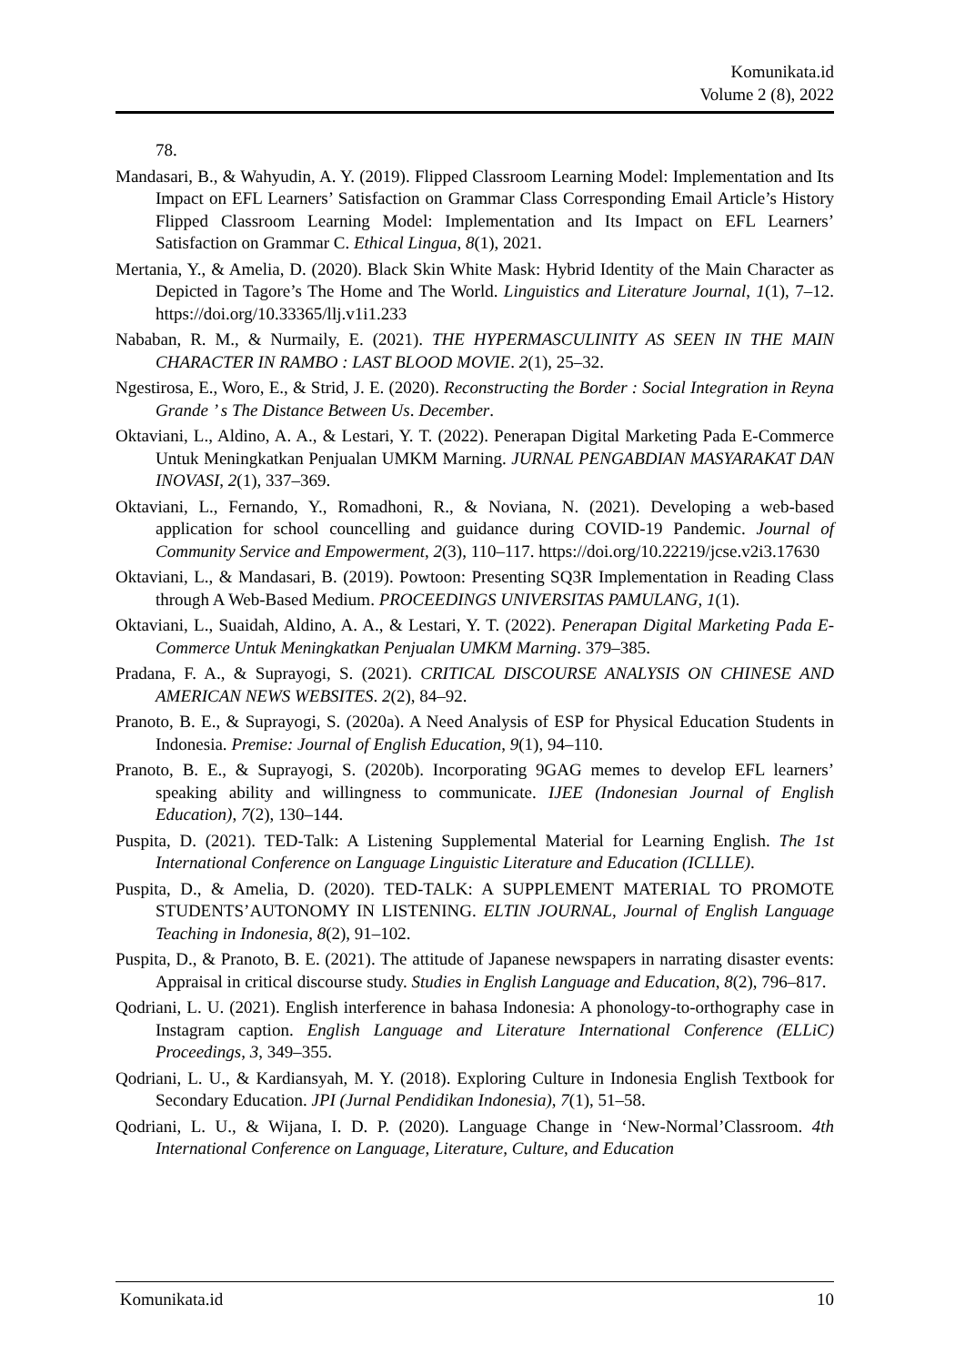Komunikata.id
Volume 2 (8), 2022
78.
Mandasari, B., & Wahyudin, A. Y. (2019). Flipped Classroom Learning Model: Implementation and Its Impact on EFL Learners’ Satisfaction on Grammar Class Corresponding Email Article’s History Flipped Classroom Learning Model: Implementation and Its Impact on EFL Learners’ Satisfaction on Grammar C. Ethical Lingua, 8(1), 2021.
Mertania, Y., & Amelia, D. (2020). Black Skin White Mask: Hybrid Identity of the Main Character as Depicted in Tagore’s The Home and The World. Linguistics and Literature Journal, 1(1), 7–12. https://doi.org/10.33365/llj.v1i1.233
Nababan, R. M., & Nurmaily, E. (2021). THE HYPERMASCULINITY AS SEEN IN THE MAIN CHARACTER IN RAMBO : LAST BLOOD MOVIE. 2(1), 25–32.
Ngestirosa, E., Woro, E., & Strid, J. E. (2020). Reconstructing the Border : Social Integration in Reyna Grande ’ s The Distance Between Us. December.
Oktaviani, L., Aldino, A. A., & Lestari, Y. T. (2022). Penerapan Digital Marketing Pada E-Commerce Untuk Meningkatkan Penjualan UMKM Marning. JURNAL PENGABDIAN MASYARAKAT DAN INOVASI, 2(1), 337–369.
Oktaviani, L., Fernando, Y., Romadhoni, R., & Noviana, N. (2021). Developing a web-based application for school councelling and guidance during COVID-19 Pandemic. Journal of Community Service and Empowerment, 2(3), 110–117. https://doi.org/10.22219/jcse.v2i3.17630
Oktaviani, L., & Mandasari, B. (2019). Powtoon: Presenting SQ3R Implementation in Reading Class through A Web-Based Medium. PROCEEDINGS UNIVERSITAS PAMULANG, 1(1).
Oktaviani, L., Suaidah, Aldino, A. A., & Lestari, Y. T. (2022). Penerapan Digital Marketing Pada E-Commerce Untuk Meningkatkan Penjualan UMKM Marning. 379–385.
Pradana, F. A., & Suprayogi, S. (2021). CRITICAL DISCOURSE ANALYSIS ON CHINESE AND AMERICAN NEWS WEBSITES. 2(2), 84–92.
Pranoto, B. E., & Suprayogi, S. (2020a). A Need Analysis of ESP for Physical Education Students in Indonesia. Premise: Journal of English Education, 9(1), 94–110.
Pranoto, B. E., & Suprayogi, S. (2020b). Incorporating 9GAG memes to develop EFL learners’ speaking ability and willingness to communicate. IJEE (Indonesian Journal of English Education), 7(2), 130–144.
Puspita, D. (2021). TED-Talk: A Listening Supplemental Material for Learning English. The 1st International Conference on Language Linguistic Literature and Education (ICLLLE).
Puspita, D., & Amelia, D. (2020). TED-TALK: A SUPPLEMENT MATERIAL TO PROMOTE STUDENTS’AUTONOMY IN LISTENING. ELTIN JOURNAL, Journal of English Language Teaching in Indonesia, 8(2), 91–102.
Puspita, D., & Pranoto, B. E. (2021). The attitude of Japanese newspapers in narrating disaster events: Appraisal in critical discourse study. Studies in English Language and Education, 8(2), 796–817.
Qodriani, L. U. (2021). English interference in bahasa Indonesia: A phonology-to-orthography case in Instagram caption. English Language and Literature International Conference (ELLiC) Proceedings, 3, 349–355.
Qodriani, L. U., & Kardiansyah, M. Y. (2018). Exploring Culture in Indonesia English Textbook for Secondary Education. JPI (Jurnal Pendidikan Indonesia), 7(1), 51–58.
Qodriani, L. U., & Wijana, I. D. P. (2020). Language Change in ‘New-Normal’Classroom. 4th International Conference on Language, Literature, Culture, and Education
Komunikata.id 10